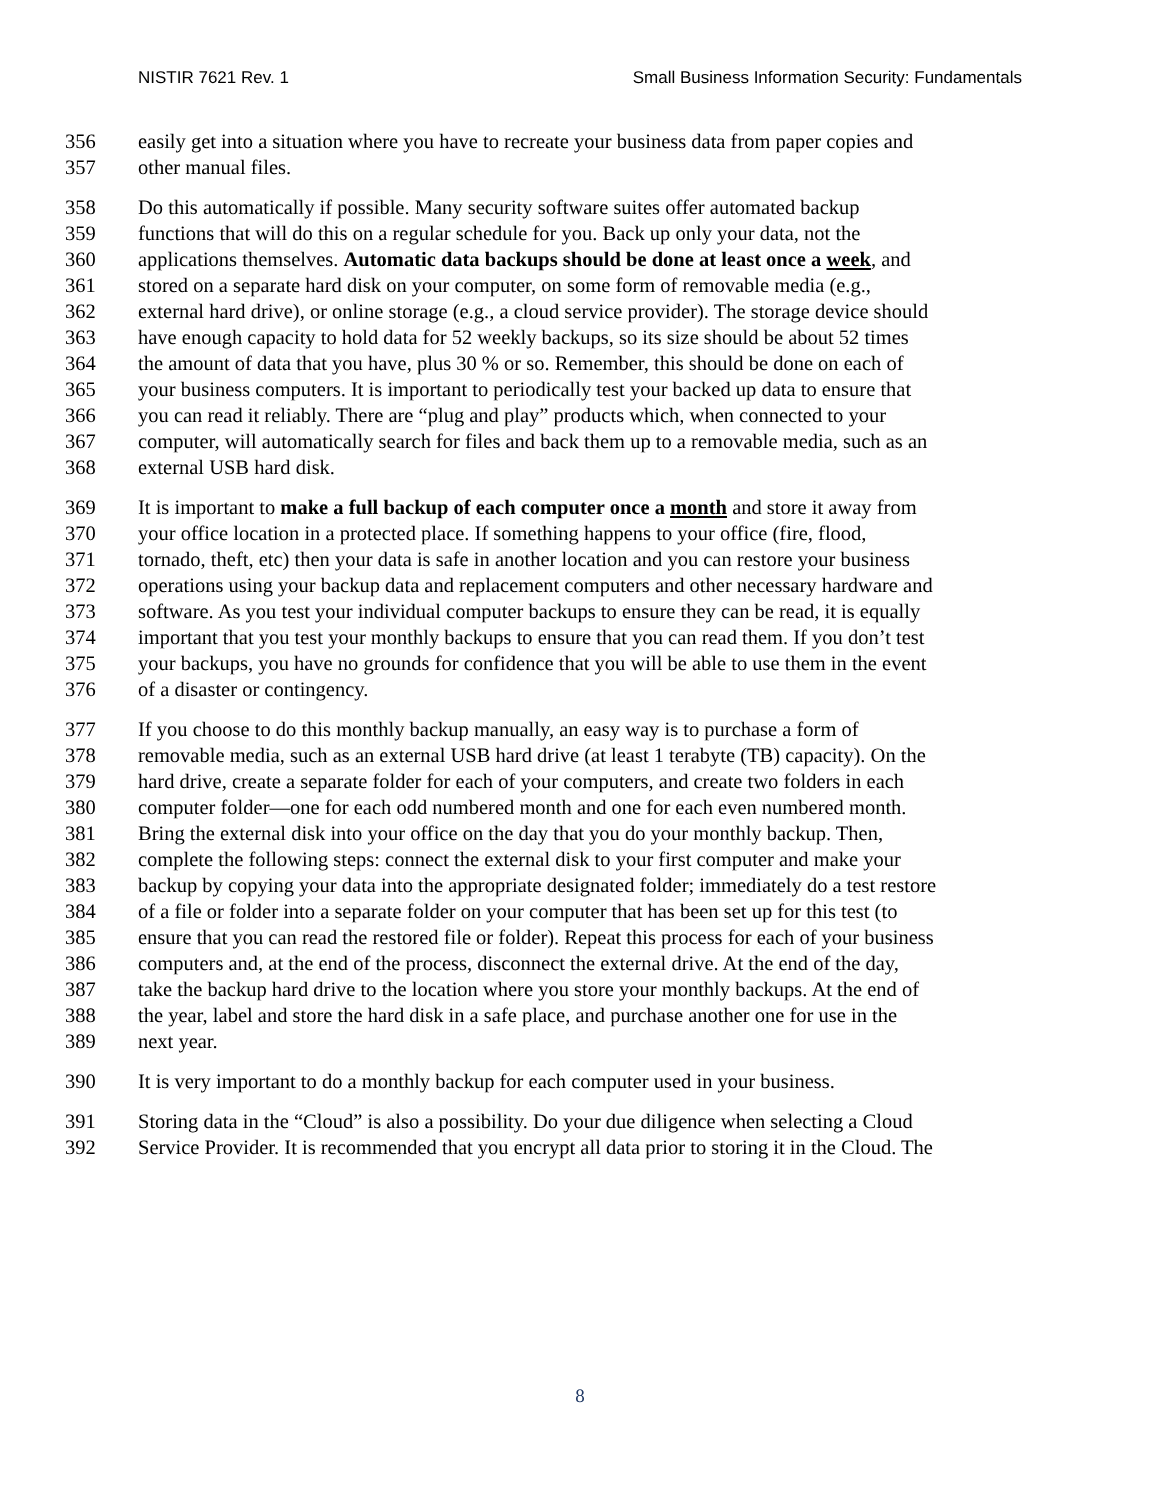NISTIR 7621 Rev. 1 Small Business Information Security: Fundamentals
356 easily get into a situation where you have to recreate your business data from paper copies and
357 other manual files.
358 Do this automatically if possible. Many security software suites offer automated backup
359 functions that will do this on a regular schedule for you. Back up only your data, not the
360 applications themselves. Automatic data backups should be done at least once a week, and
361 stored on a separate hard disk on your computer, on some form of removable media (e.g.,
362 external hard drive), or online storage (e.g., a cloud service provider). The storage device should
363 have enough capacity to hold data for 52 weekly backups, so its size should be about 52 times
364 the amount of data that you have, plus 30 % or so. Remember, this should be done on each of
365 your business computers. It is important to periodically test your backed up data to ensure that
366 you can read it reliably. There are “plug and play” products which, when connected to your
367 computer, will automatically search for files and back them up to a removable media, such as an
368 external USB hard disk.
369 It is important to make a full backup of each computer once a month and store it away from
370 your office location in a protected place. If something happens to your office (fire, flood,
371 tornado, theft, etc) then your data is safe in another location and you can restore your business
372 operations using your backup data and replacement computers and other necessary hardware and
373 software. As you test your individual computer backups to ensure they can be read, it is equally
374 important that you test your monthly backups to ensure that you can read them. If you don’t test
375 your backups, you have no grounds for confidence that you will be able to use them in the event
376 of a disaster or contingency.
377 If you choose to do this monthly backup manually, an easy way is to purchase a form of
378 removable media, such as an external USB hard drive (at least 1 terabyte (TB) capacity). On the
379 hard drive, create a separate folder for each of your computers, and create two folders in each
380 computer folder—one for each odd numbered month and one for each even numbered month.
381 Bring the external disk into your office on the day that you do your monthly backup. Then,
382 complete the following steps: connect the external disk to your first computer and make your
383 backup by copying your data into the appropriate designated folder; immediately do a test restore
384 of a file or folder into a separate folder on your computer that has been set up for this test (to
385 ensure that you can read the restored file or folder). Repeat this process for each of your business
386 computers and, at the end of the process, disconnect the external drive. At the end of the day,
387 take the backup hard drive to the location where you store your monthly backups. At the end of
388 the year, label and store the hard disk in a safe place, and purchase another one for use in the
389 next year.
390 It is very important to do a monthly backup for each computer used in your business.
391 Storing data in the “Cloud” is also a possibility. Do your due diligence when selecting a Cloud
392 Service Provider. It is recommended that you encrypt all data prior to storing it in the Cloud. The
8